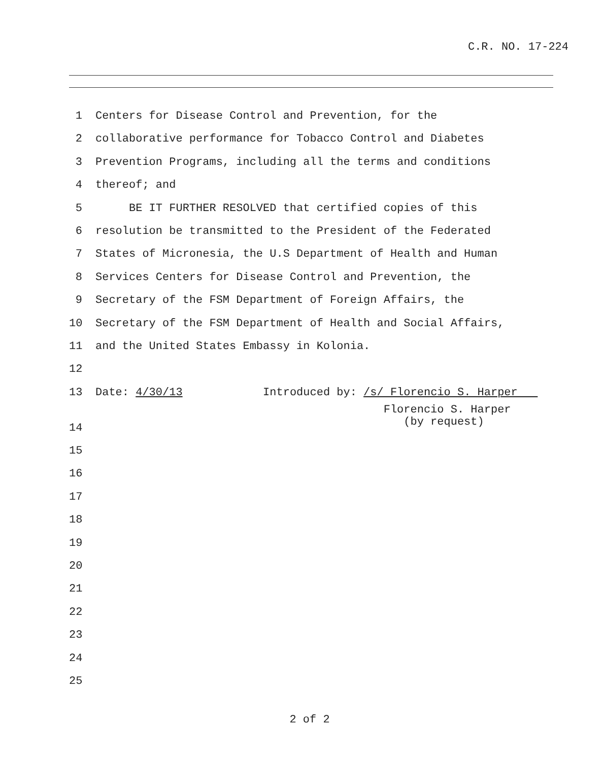C.R. NO. 17-224
1 Centers for Disease Control and Prevention, for the
2 collaborative performance for Tobacco Control and Diabetes
3 Prevention Programs, including all the terms and conditions
4 thereof; and
5 BE IT FURTHER RESOLVED that certified copies of this
6 resolution be transmitted to the President of the Federated
7 States of Micronesia, the U.S Department of Health and Human
8 Services Centers for Disease Control and Prevention, the
9 Secretary of the FSM Department of Foreign Affairs, the
10 Secretary of the FSM Department of Health and Social Affairs,
11 and the United States Embassy in Kolonia.
12
13 Date: 4/30/13 Introduced by: /s/ Florencio S. Harper
14 Florencio S. Harper (by request)
15
16
17
18
19
20
21
22
23
24
25
2 of 2